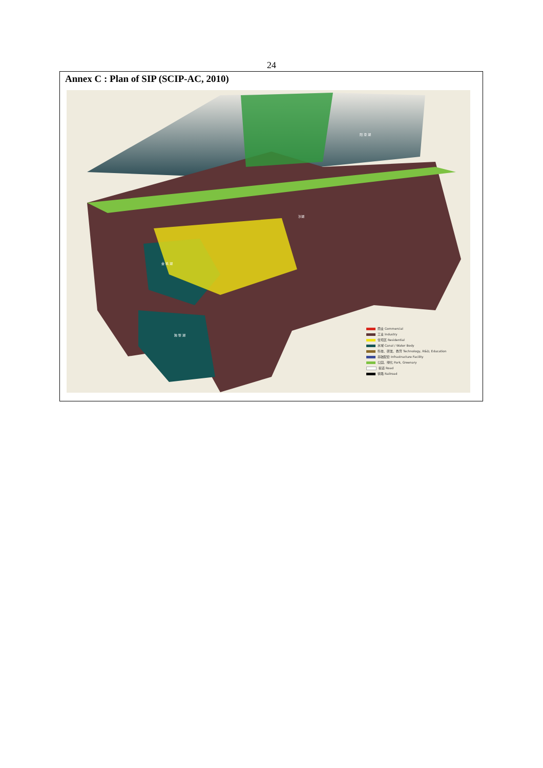24
Annex C : Plan of SIP (SCIP-AC, 2010)
阳 澄 湖
金 鸡 湖
独 墅 湖
沙湖
商业 Commercial
工业 Industry
住宅区 Residential
水域 Canal / Water Body
科技、研发、教育 Technology, R&D, Education
基础配套 Infrastructure Facility
公园、绿化 Park, Greenary
街道 Road
铁路 Railroad